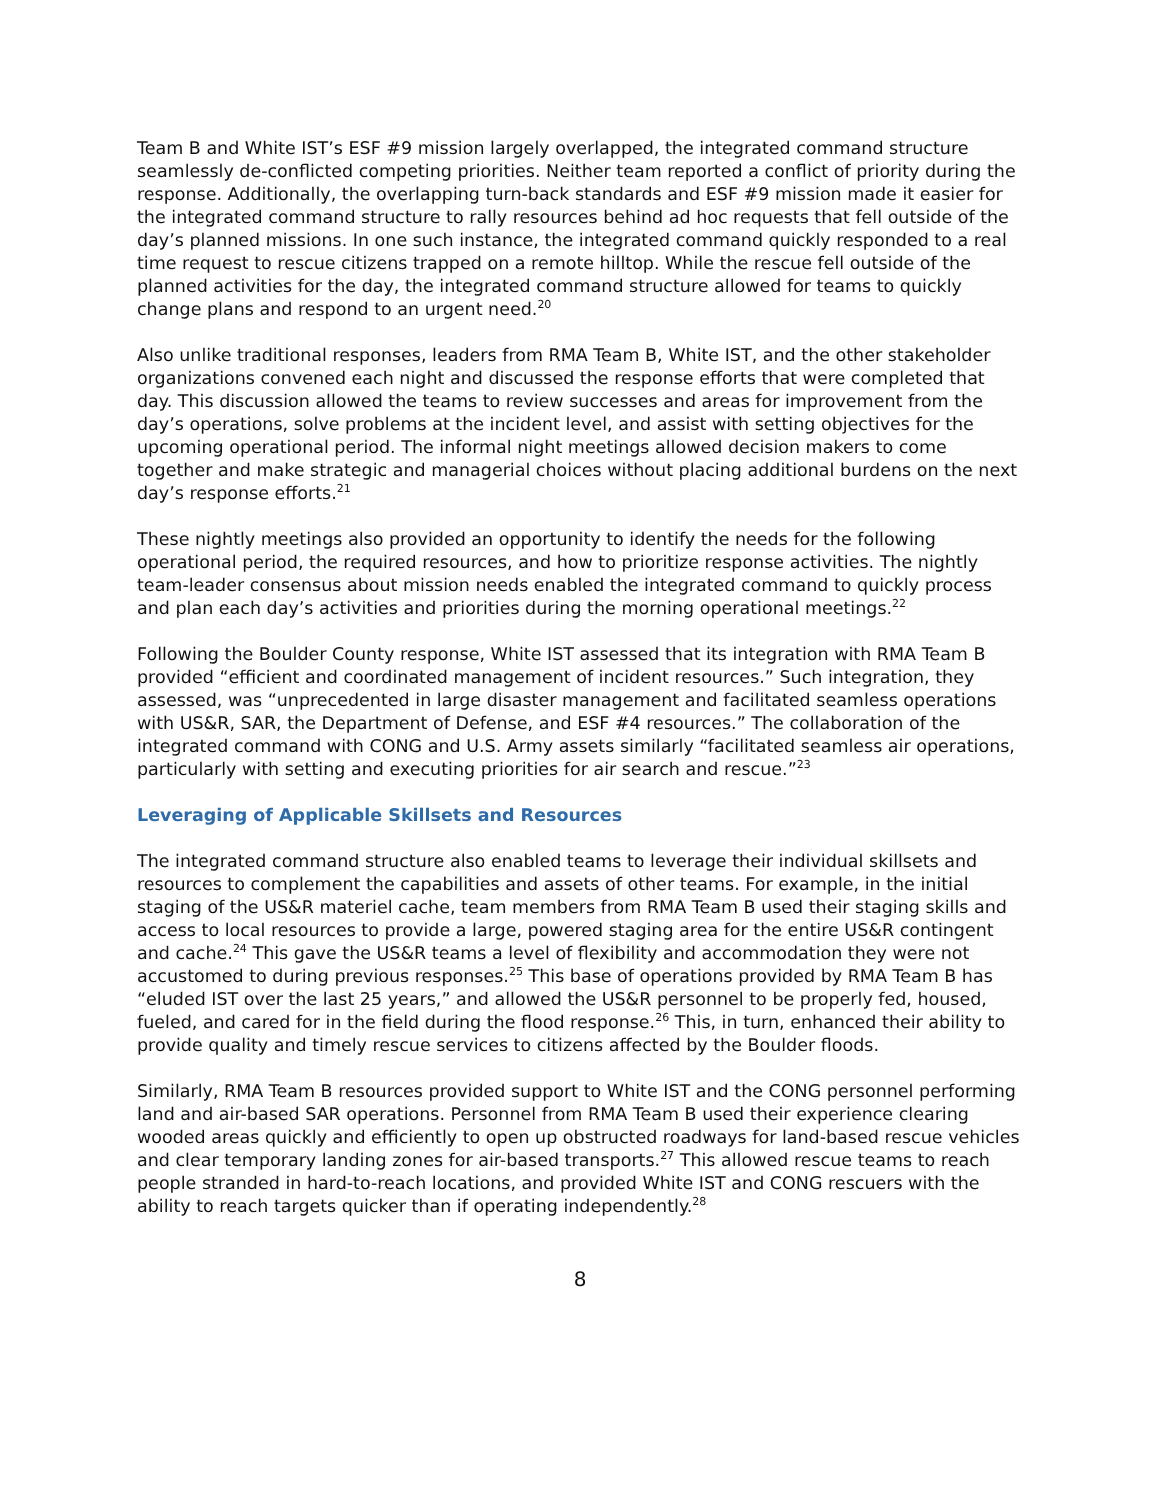Team B and White IST’s ESF #9 mission largely overlapped, the integrated command structure seamlessly de-conflicted competing priorities. Neither team reported a conflict of priority during the response. Additionally, the overlapping turn-back standards and ESF #9 mission made it easier for the integrated command structure to rally resources behind ad hoc requests that fell outside of the day’s planned missions. In one such instance, the integrated command quickly responded to a real time request to rescue citizens trapped on a remote hilltop. While the rescue fell outside of the planned activities for the day, the integrated command structure allowed for teams to quickly change plans and respond to an urgent need.<sup>20</sup>
Also unlike traditional responses, leaders from RMA Team B, White IST, and the other stakeholder organizations convened each night and discussed the response efforts that were completed that day. This discussion allowed the teams to review successes and areas for improvement from the day’s operations, solve problems at the incident level, and assist with setting objectives for the upcoming operational period. The informal night meetings allowed decision makers to come together and make strategic and managerial choices without placing additional burdens on the next day’s response efforts.<sup>21</sup>
These nightly meetings also provided an opportunity to identify the needs for the following operational period, the required resources, and how to prioritize response activities. The nightly team-leader consensus about mission needs enabled the integrated command to quickly process and plan each day’s activities and priorities during the morning operational meetings.<sup>22</sup>
Following the Boulder County response, White IST assessed that its integration with RMA Team B provided “efficient and coordinated management of incident resources.” Such integration, they assessed, was “unprecedented in large disaster management and facilitated seamless operations with US&R, SAR, the Department of Defense, and ESF #4 resources.” The collaboration of the integrated command with CONG and U.S. Army assets similarly “facilitated seamless air operations, particularly with setting and executing priorities for air search and rescue.”<sup>23</sup>
Leveraging of Applicable Skillsets and Resources
The integrated command structure also enabled teams to leverage their individual skillsets and resources to complement the capabilities and assets of other teams. For example, in the initial staging of the US&R materiel cache, team members from RMA Team B used their staging skills and access to local resources to provide a large, powered staging area for the entire US&R contingent and cache.<sup>24</sup> This gave the US&R teams a level of flexibility and accommodation they were not accustomed to during previous responses.<sup>25</sup> This base of operations provided by RMA Team B has “eluded IST over the last 25 years,” and allowed the US&R personnel to be properly fed, housed, fueled, and cared for in the field during the flood response.<sup>26</sup> This, in turn, enhanced their ability to provide quality and timely rescue services to citizens affected by the Boulder floods.
Similarly, RMA Team B resources provided support to White IST and the CONG personnel performing land and air-based SAR operations. Personnel from RMA Team B used their experience clearing wooded areas quickly and efficiently to open up obstructed roadways for land-based rescue vehicles and clear temporary landing zones for air-based transports.<sup>27</sup> This allowed rescue teams to reach people stranded in hard-to-reach locations, and provided White IST and CONG rescuers with the ability to reach targets quicker than if operating independently.<sup>28</sup>
8